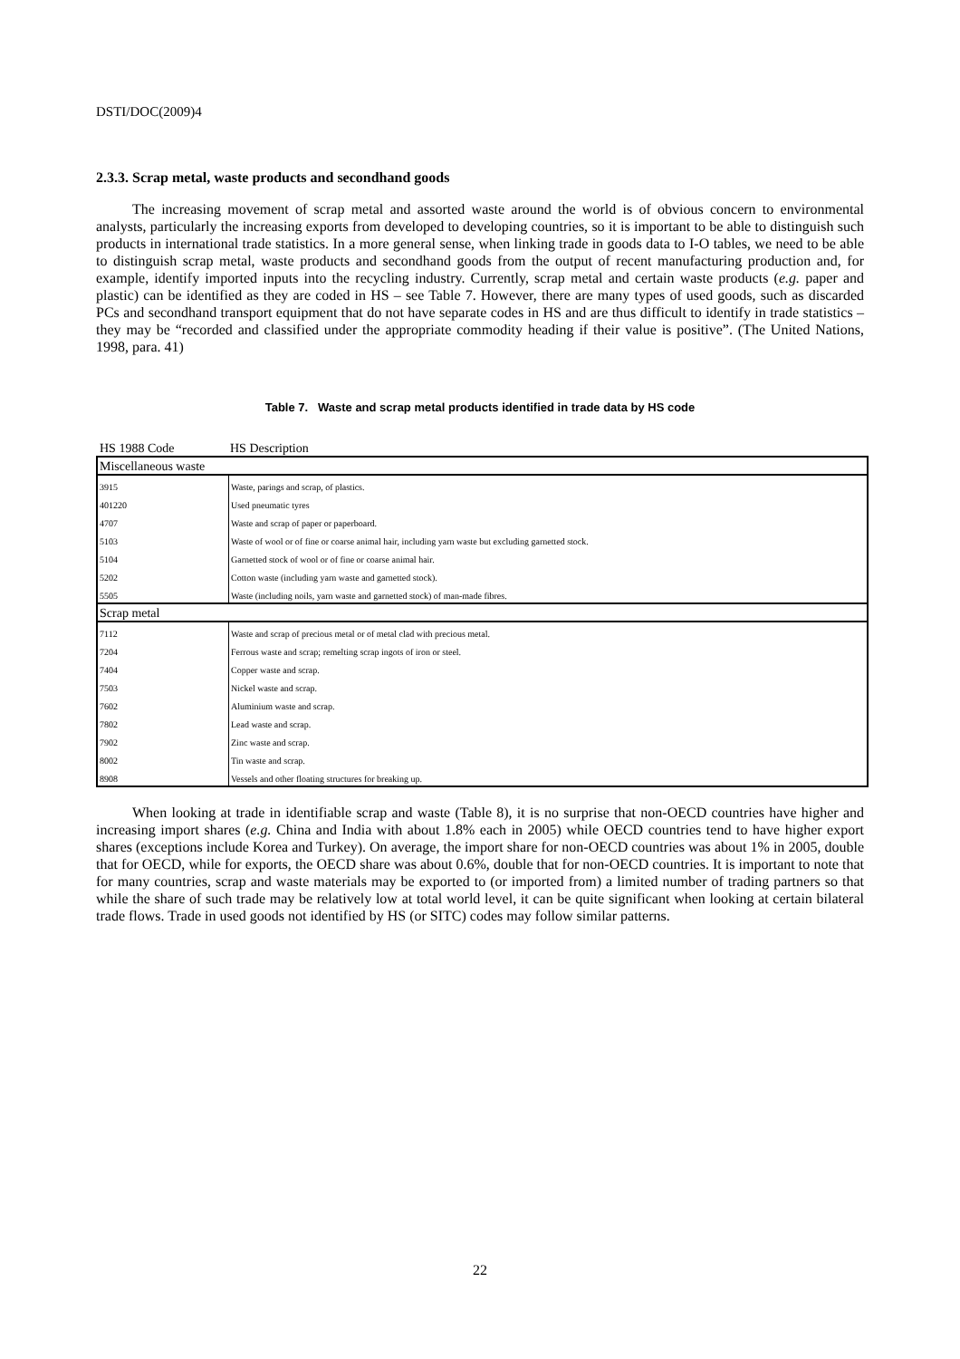DSTI/DOC(2009)4
2.3.3. Scrap metal, waste products and secondhand goods
The increasing movement of scrap metal and assorted waste around the world is of obvious concern to environmental analysts, particularly the increasing exports from developed to developing countries, so it is important to be able to distinguish such products in international trade statistics. In a more general sense, when linking trade in goods data to I-O tables, we need to be able to distinguish scrap metal, waste products and secondhand goods from the output of recent manufacturing production and, for example, identify imported inputs into the recycling industry. Currently, scrap metal and certain waste products (e.g. paper and plastic) can be identified as they are coded in HS – see Table 7. However, there are many types of used goods, such as discarded PCs and secondhand transport equipment that do not have separate codes in HS and are thus difficult to identify in trade statistics – they may be “recorded and classified under the appropriate commodity heading if their value is positive”. (The United Nations, 1998, para. 41)
Table 7. Waste and scrap metal products identified in trade data by HS code
HS 1988 Code HS Description
| Miscellaneous waste | |
| 3915 | Waste, parings and scrap, of plastics. |
| 401220 | Used pneumatic tyres |
| 4707 | Waste and scrap of paper or paperboard. |
| 5103 | Waste of wool or of fine or coarse animal hair, including yarn waste but excluding garnetted stock. |
| 5104 | Garnetted stock of wool or of fine or coarse animal hair. |
| 5202 | Cotton waste (including yarn waste and garnetted stock). |
| 5505 | Waste (including noils, yarn waste and garnetted stock) of man-made fibres. |
| Scrap metal | |
| 7112 | Waste and scrap of precious metal or of metal clad with precious metal. |
| 7204 | Ferrous waste and scrap; remelting scrap ingots of iron or steel. |
| 7404 | Copper waste and scrap. |
| 7503 | Nickel waste and scrap. |
| 7602 | Aluminium waste and scrap. |
| 7802 | Lead waste and scrap. |
| 7902 | Zinc waste and scrap. |
| 8002 | Tin waste and scrap. |
| 8908 | Vessels and other floating structures for breaking up. |
When looking at trade in identifiable scrap and waste (Table 8), it is no surprise that non-OECD countries have higher and increasing import shares (e.g. China and India with about 1.8% each in 2005) while OECD countries tend to have higher export shares (exceptions include Korea and Turkey). On average, the import share for non-OECD countries was about 1% in 2005, double that for OECD, while for exports, the OECD share was about 0.6%, double that for non-OECD countries. It is important to note that for many countries, scrap and waste materials may be exported to (or imported from) a limited number of trading partners so that while the share of such trade may be relatively low at total world level, it can be quite significant when looking at certain bilateral trade flows. Trade in used goods not identified by HS (or SITC) codes may follow similar patterns.
22